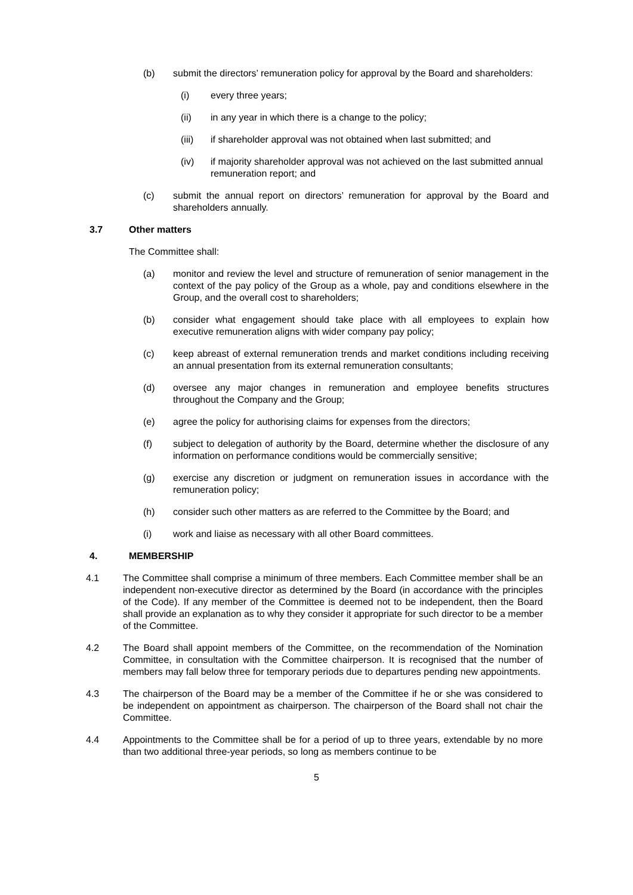(b) submit the directors’ remuneration policy for approval by the Board and shareholders:
(i) every three years;
(ii) in any year in which there is a change to the policy;
(iii) if shareholder approval was not obtained when last submitted; and
(iv) if majority shareholder approval was not achieved on the last submitted annual remuneration report; and
(c) submit the annual report on directors’ remuneration for approval by the Board and shareholders annually.
3.7 Other matters
The Committee shall:
(a) monitor and review the level and structure of remuneration of senior management in the context of the pay policy of the Group as a whole, pay and conditions elsewhere in the Group, and the overall cost to shareholders;
(b) consider what engagement should take place with all employees to explain how executive remuneration aligns with wider company pay policy;
(c) keep abreast of external remuneration trends and market conditions including receiving an annual presentation from its external remuneration consultants;
(d) oversee any major changes in remuneration and employee benefits structures throughout the Company and the Group;
(e) agree the policy for authorising claims for expenses from the directors;
(f) subject to delegation of authority by the Board, determine whether the disclosure of any information on performance conditions would be commercially sensitive;
(g) exercise any discretion or judgment on remuneration issues in accordance with the remuneration policy;
(h) consider such other matters as are referred to the Committee by the Board; and
(i) work and liaise as necessary with all other Board committees.
4. MEMBERSHIP
4.1 The Committee shall comprise a minimum of three members. Each Committee member shall be an independent non-executive director as determined by the Board (in accordance with the principles of the Code). If any member of the Committee is deemed not to be independent, then the Board shall provide an explanation as to why they consider it appropriate for such director to be a member of the Committee.
4.2 The Board shall appoint members of the Committee, on the recommendation of the Nomination Committee, in consultation with the Committee chairperson. It is recognised that the number of members may fall below three for temporary periods due to departures pending new appointments.
4.3 The chairperson of the Board may be a member of the Committee if he or she was considered to be independent on appointment as chairperson. The chairperson of the Board shall not chair the Committee.
4.4 Appointments to the Committee shall be for a period of up to three years, extendable by no more than two additional three-year periods, so long as members continue to be
5